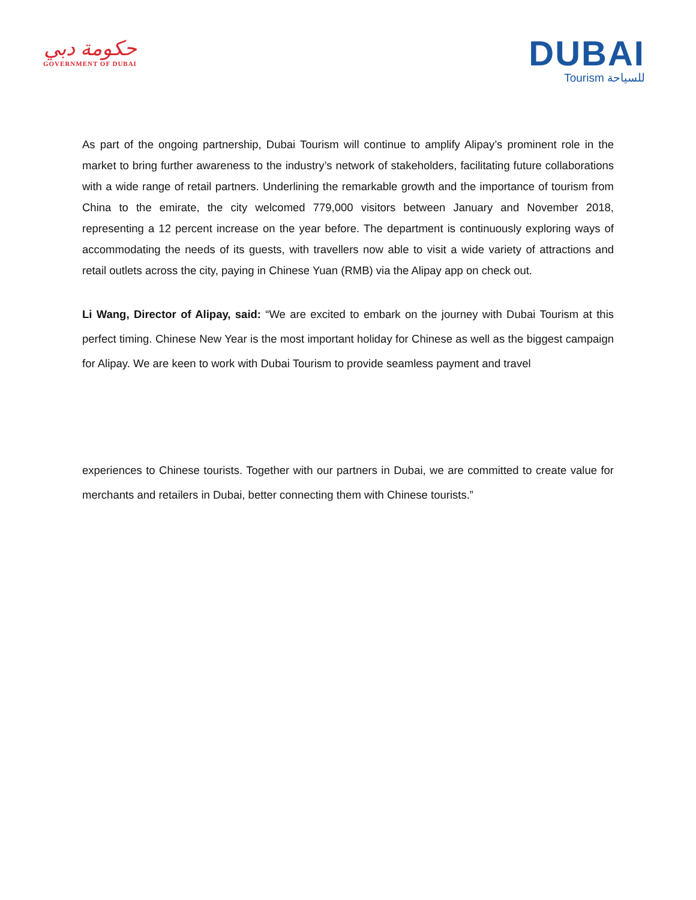حكومة دبي
GOVERNMENT OF DUBAI
DUBAI
Tourism للسياحة
As part of the ongoing partnership, Dubai Tourism will continue to amplify Alipay’s prominent role in the market to bring further awareness to the industry’s network of stakeholders, facilitating future collaborations with a wide range of retail partners. Underlining the remarkable growth and the importance of tourism from China to the emirate, the city welcomed 779,000 visitors between January and November 2018, representing a 12 percent increase on the year before. The department is continuously exploring ways of accommodating the needs of its guests, with travellers now able to visit a wide variety of attractions and retail outlets across the city, paying in Chinese Yuan (RMB) via the Alipay app on check out.
Li Wang, Director of Alipay, said: “We are excited to embark on the journey with Dubai Tourism at this perfect timing. Chinese New Year is the most important holiday for Chinese as well as the biggest campaign for Alipay. We are keen to work with Dubai Tourism to provide seamless payment and travel
experiences to Chinese tourists. Together with our partners in Dubai, we are committed to create value for merchants and retailers in Dubai, better connecting them with Chinese tourists.”